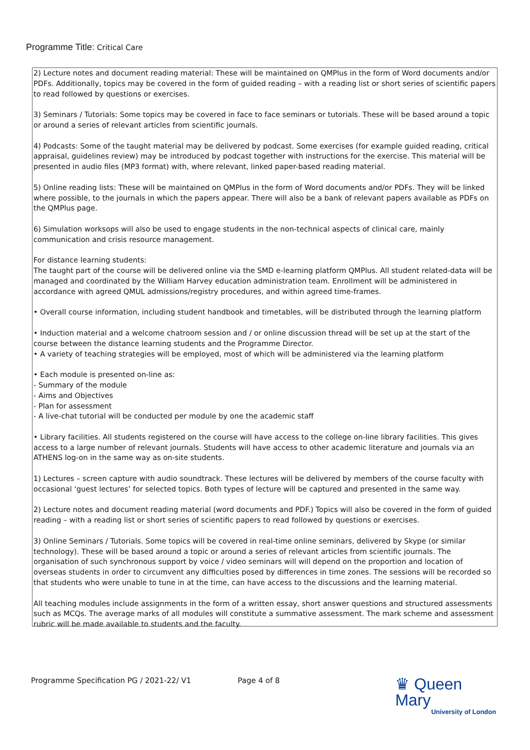Programme Title: Critical Care
2) Lecture notes and document reading material: These will be maintained on QMPlus in the form of Word documents and/or PDFs. Additionally, topics may be covered in the form of guided reading – with a reading list or short series of scientific papers to read followed by questions or exercises.
3) Seminars / Tutorials: Some topics may be covered in face to face seminars or tutorials. These will be based around a topic or around a series of relevant articles from scientific journals.
4) Podcasts: Some of the taught material may be delivered by podcast. Some exercises (for example guided reading, critical appraisal, guidelines review) may be introduced by podcast together with instructions for the exercise. This material will be presented in audio files (MP3 format) with, where relevant, linked paper-based reading material.
5) Online reading lists: These will be maintained on QMPlus in the form of Word documents and/or PDFs. They will be linked where possible, to the journals in which the papers appear. There will also be a bank of relevant papers available as PDFs on the QMPlus page.
6) Simulation worksops will also be used to engage students in the non-technical aspects of clinical care, mainly communication and crisis resource management.
For distance learning students:
The taught part of the course will be delivered online via the SMD e-learning platform QMPlus. All student related-data will be managed and coordinated by the William Harvey education administration team. Enrollment will be administered in accordance with agreed QMUL admissions/registry procedures, and within agreed time-frames.
• Overall course information, including student handbook and timetables, will be distributed through the learning platform
• Induction material and a welcome chatroom session and / or online discussion thread will be set up at the start of the course between the distance learning students and the Programme Director.
• A variety of teaching strategies will be employed, most of which will be administered via the learning platform
• Each module is presented on-line as:
- Summary of the module
- Aims and Objectives
- Plan for assessment
- A live-chat tutorial will be conducted per module by one the academic staff
• Library facilities. All students registered on the course will have access to the college on-line library facilities. This gives access to a large number of relevant journals. Students will have access to other academic literature and journals via an ATHENS log-on in the same way as on-site students.
1) Lectures – screen capture with audio soundtrack. These lectures will be delivered by members of the course faculty with occasional ‘guest lectures’ for selected topics. Both types of lecture will be captured and presented in the same way.
2) Lecture notes and document reading material (word documents and PDF.) Topics will also be covered in the form of guided reading – with a reading list or short series of scientific papers to read followed by questions or exercises.
3) Online Seminars / Tutorials. Some topics will be covered in real-time online seminars, delivered by Skype (or similar technology). These will be based around a topic or around a series of relevant articles from scientific journals. The organisation of such synchronous support by voice / video seminars will will depend on the proportion and location of overseas students in order to circumvent any difficulties posed by differences in time zones. The sessions will be recorded so that students who were unable to tune in at the time, can have access to the discussions and the learning material.
All teaching modules include assignments in the form of a written essay, short answer questions and structured assessments such as MCQs. The average marks of all modules will constitute a summative assessment. The mark scheme and assessment rubric will be made available to students and the faculty.
Programme Specification PG / 2021-22/ V1 Page 4 of 8
♛ Queen Mary
University of London